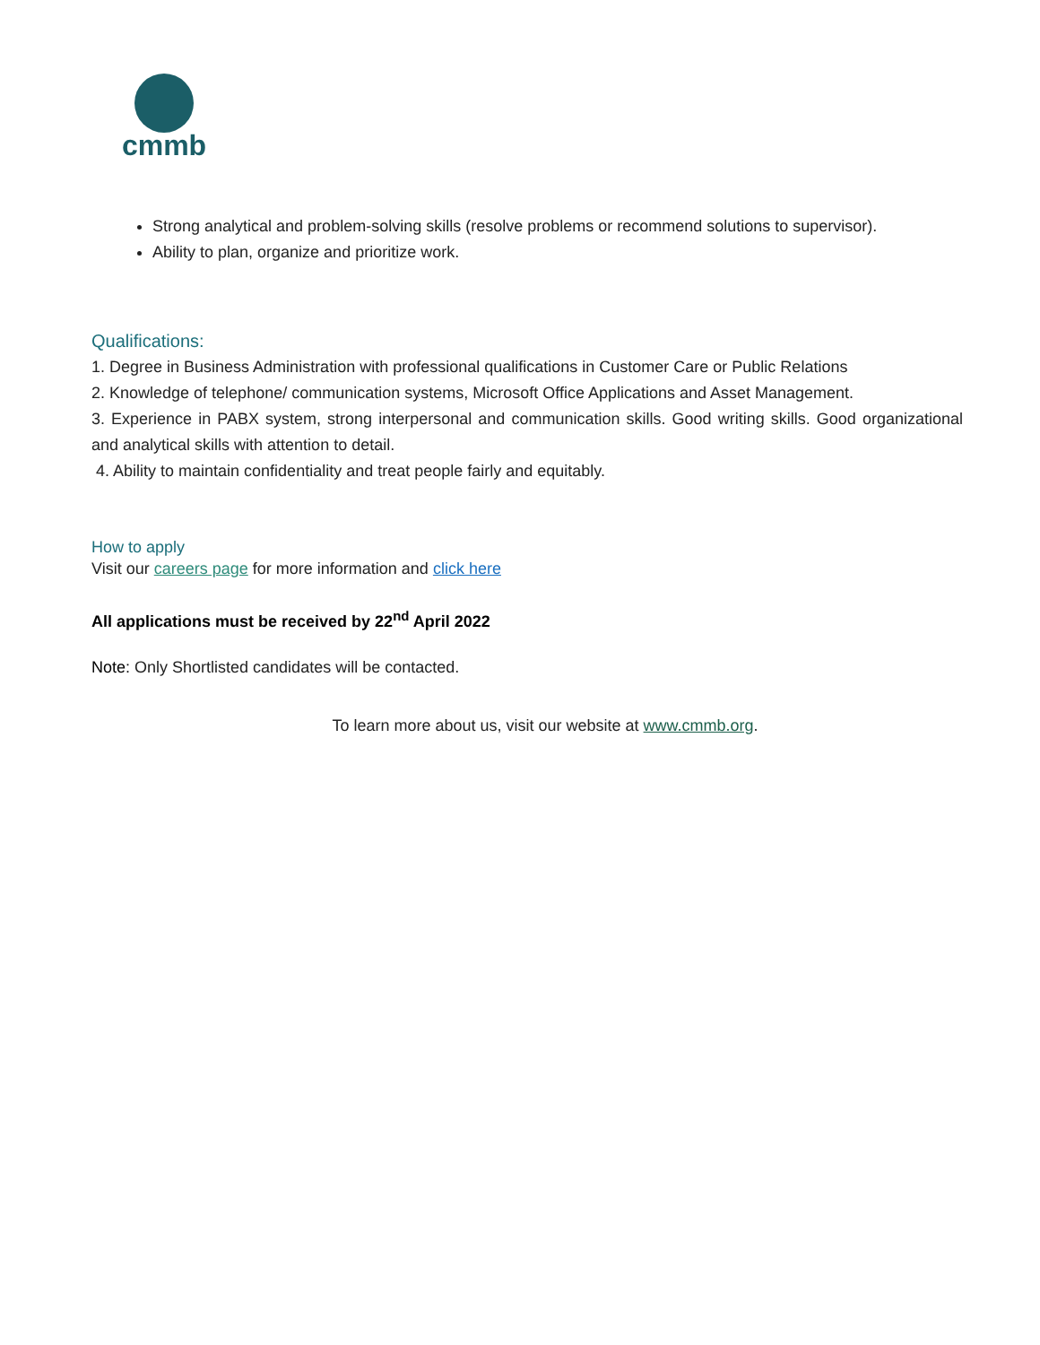cmmb
Strong analytical and problem-solving skills (resolve problems or recommend solutions to supervisor).
Ability to plan, organize and prioritize work.
Qualifications:
1. Degree in Business Administration with professional qualifications in Customer Care or Public Relations
2. Knowledge of telephone/ communication systems, Microsoft Office Applications and Asset Management.
3. Experience in PABX system, strong interpersonal and communication skills. Good writing skills. Good organizational and analytical skills with attention to detail.
4. Ability to maintain confidentiality and treat people fairly and equitably.
How to apply
Visit our careers page for more information and click here
All applications must be received by 22<sup>nd</sup> April 2022
Note: Only Shortlisted candidates will be contacted.
To learn more about us, visit our website at www.cmmb.org.